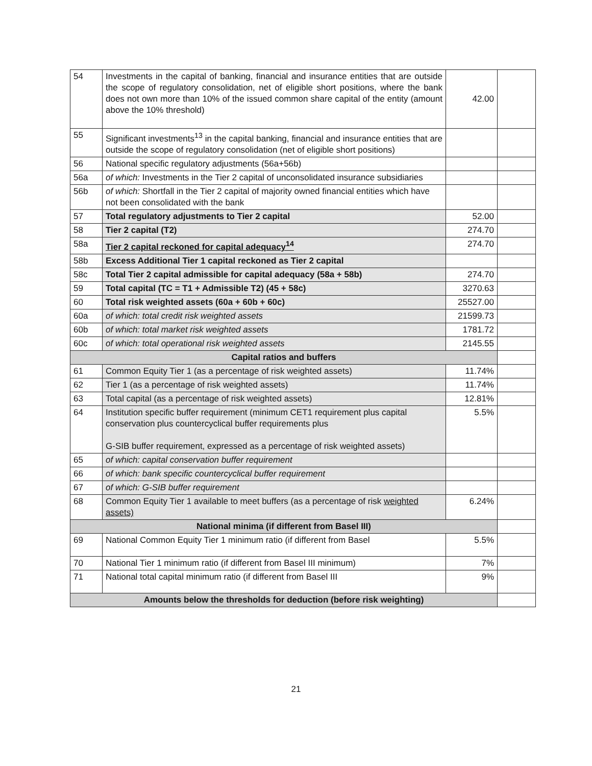| 54 | Investments in the capital of banking, financial and insurance entities that are outside the scope of regulatory consolidation, net of eligible short positions, where the bank does not own more than 10% of the issued common share capital of the entity (amount above the 10% threshold) | 42.00 | |
| 55 | Significant investments<sup>13</sup> in the capital banking, financial and insurance entities that are outside the scope of regulatory consolidation (net of eligible short positions) | | |
| 56 | National specific regulatory adjustments (56a+56b) | | |
| 56a | of which: Investments in the Tier 2 capital of unconsolidated insurance subsidiaries | | |
| 56b | of which: Shortfall in the Tier 2 capital of majority owned financial entities which have not been consolidated with the bank | | |
| 57 | Total regulatory adjustments to Tier 2 capital | 52.00 | |
| 58 | Tier 2 capital (T2) | 274.70 | |
| 58a | Tier 2 capital reckoned for capital adequacy<sup>14</sup> | 274.70 | |
| 58b | Excess Additional Tier 1 capital reckoned as Tier 2 capital | | |
| 58c | Total Tier 2 capital admissible for capital adequacy (58a + 58b) | 274.70 | |
| 59 | Total capital (TC = T1 + Admissible T2) (45 + 58c) | 3270.63 | |
| 60 | Total risk weighted assets (60a + 60b + 60c) | 25527.00 | |
| 60a | of which: total credit risk weighted assets | 21599.73 | |
| 60b | of which: total market risk weighted assets | 1781.72 | |
| 60c | of which: total operational risk weighted assets | 2145.55 | |
| Capital ratios and buffers | | | |
| 61 | Common Equity Tier 1 (as a percentage of risk weighted assets) | 11.74% | |
| 62 | Tier 1 (as a percentage of risk weighted assets) | 11.74% | |
| 63 | Total capital (as a percentage of risk weighted assets) | 12.81% | |
| 64 | Institution specific buffer requirement (minimum CET1 requirement plus capital conservation plus countercyclical buffer requirements plus G-SIB buffer requirement, expressed as a percentage of risk weighted assets) | 5.5% | |
| 65 | of which: capital conservation buffer requirement | | |
| 66 | of which: bank specific countercyclical buffer requirement | | |
| 67 | of which: G-SIB buffer requirement | | |
| 68 | Common Equity Tier 1 available to meet buffers (as a percentage of risk weighted assets) | 6.24% | |
| National minima (if different from Basel III) | | | |
| 69 | National Common Equity Tier 1 minimum ratio (if different from Basel | 5.5% | |
| 70 | National Tier 1 minimum ratio (if different from Basel III minimum) | 7% | |
| 71 | National total capital minimum ratio (if different from Basel III | 9% | |
| Amounts below the thresholds for deduction (before risk weighting) | | | |
21